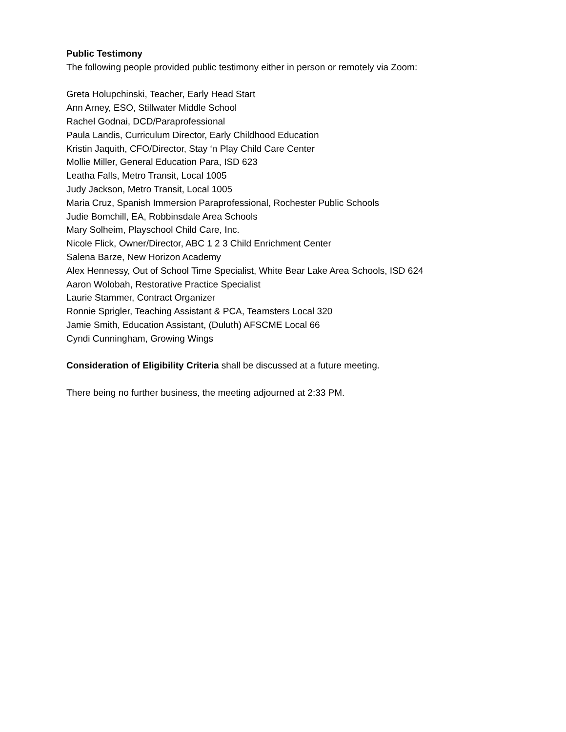Public Testimony
The following people provided public testimony either in person or remotely via Zoom:
Greta Holupchinski, Teacher, Early Head Start
Ann Arney, ESO, Stillwater Middle School
Rachel Godnai, DCD/Paraprofessional
Paula Landis, Curriculum Director, Early Childhood Education
Kristin Jaquith, CFO/Director, Stay ‘n Play Child Care Center
Mollie Miller, General Education Para, ISD 623
Leatha Falls, Metro Transit, Local 1005
Judy Jackson, Metro Transit, Local 1005
Maria Cruz, Spanish Immersion Paraprofessional, Rochester Public Schools
Judie Bomchill, EA, Robbinsdale Area Schools
Mary Solheim, Playschool Child Care, Inc.
Nicole Flick, Owner/Director, ABC 1 2 3 Child Enrichment Center
Salena Barze, New Horizon Academy
Alex Hennessy, Out of School Time Specialist, White Bear Lake Area Schools, ISD 624
Aaron Wolobah, Restorative Practice Specialist
Laurie Stammer, Contract Organizer
Ronnie Sprigler, Teaching Assistant & PCA, Teamsters Local 320
Jamie Smith, Education Assistant, (Duluth) AFSCME Local 66
Cyndi Cunningham, Growing Wings
Consideration of Eligibility Criteria shall be discussed at a future meeting.
There being no further business, the meeting adjourned at 2:33 PM.